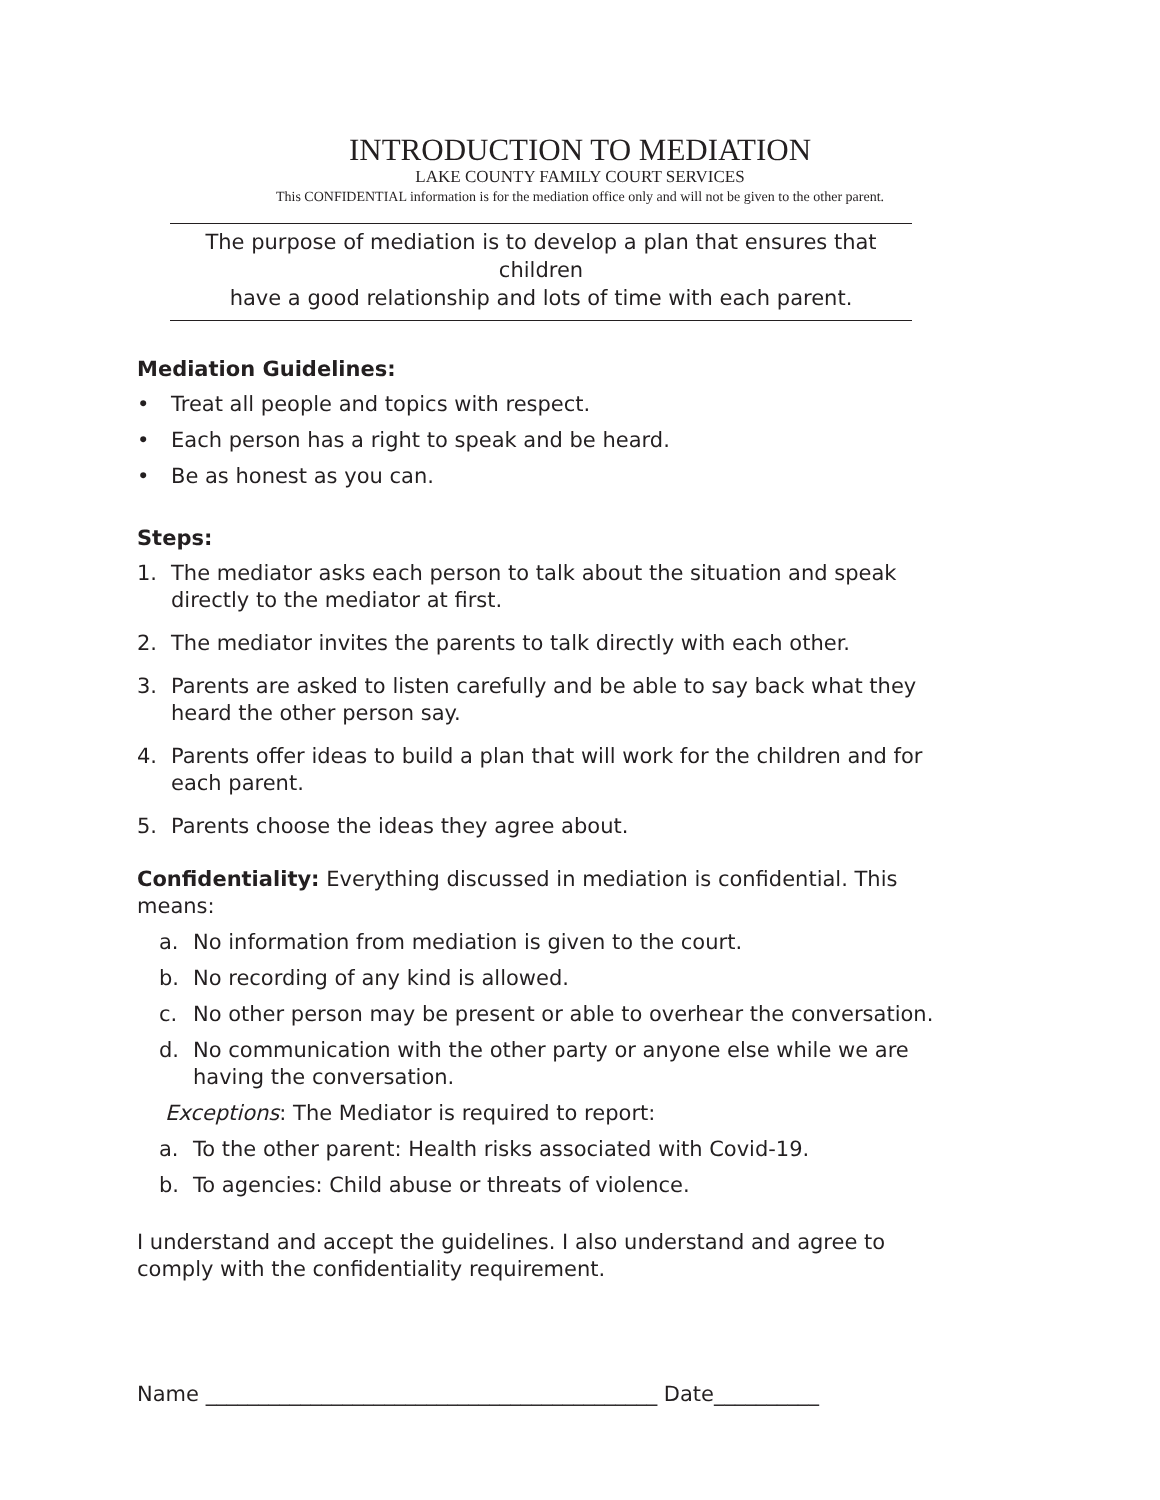INTRODUCTION TO MEDIATION
LAKE COUNTY FAMILY COURT SERVICES
This CONFIDENTIAL information is for the mediation office only and will not be given to the other parent.
The purpose of mediation is to develop a plan that ensures that children
have a good relationship and lots of time with each parent.
Mediation Guidelines:
• Treat all people and topics with respect.
• Each person has a right to speak and be heard.
• Be as honest as you can.
Steps:
1. The mediator asks each person to talk about the situation and speak directly to the mediator at first.
2. The mediator invites the parents to talk directly with each other.
3. Parents are asked to listen carefully and be able to say back what they heard the other person say.
4. Parents offer ideas to build a plan that will work for the children and for each parent.
5. Parents choose the ideas they agree about.
Confidentiality: Everything discussed in mediation is confidential. This means:
a. No information from mediation is given to the court.
b. No recording of any kind is allowed.
c. No other person may be present or able to overhear the conversation.
d. No communication with the other party or anyone else while we are having the conversation.
Exceptions: The Mediator is required to report:
a. To the other parent: Health risks associated with Covid-19.
b. To agencies: Child abuse or threats of violence.
I understand and accept the guidelines. I also understand and agree to comply with the confidentiality requirement.
Name ___________________________________________ Date__________